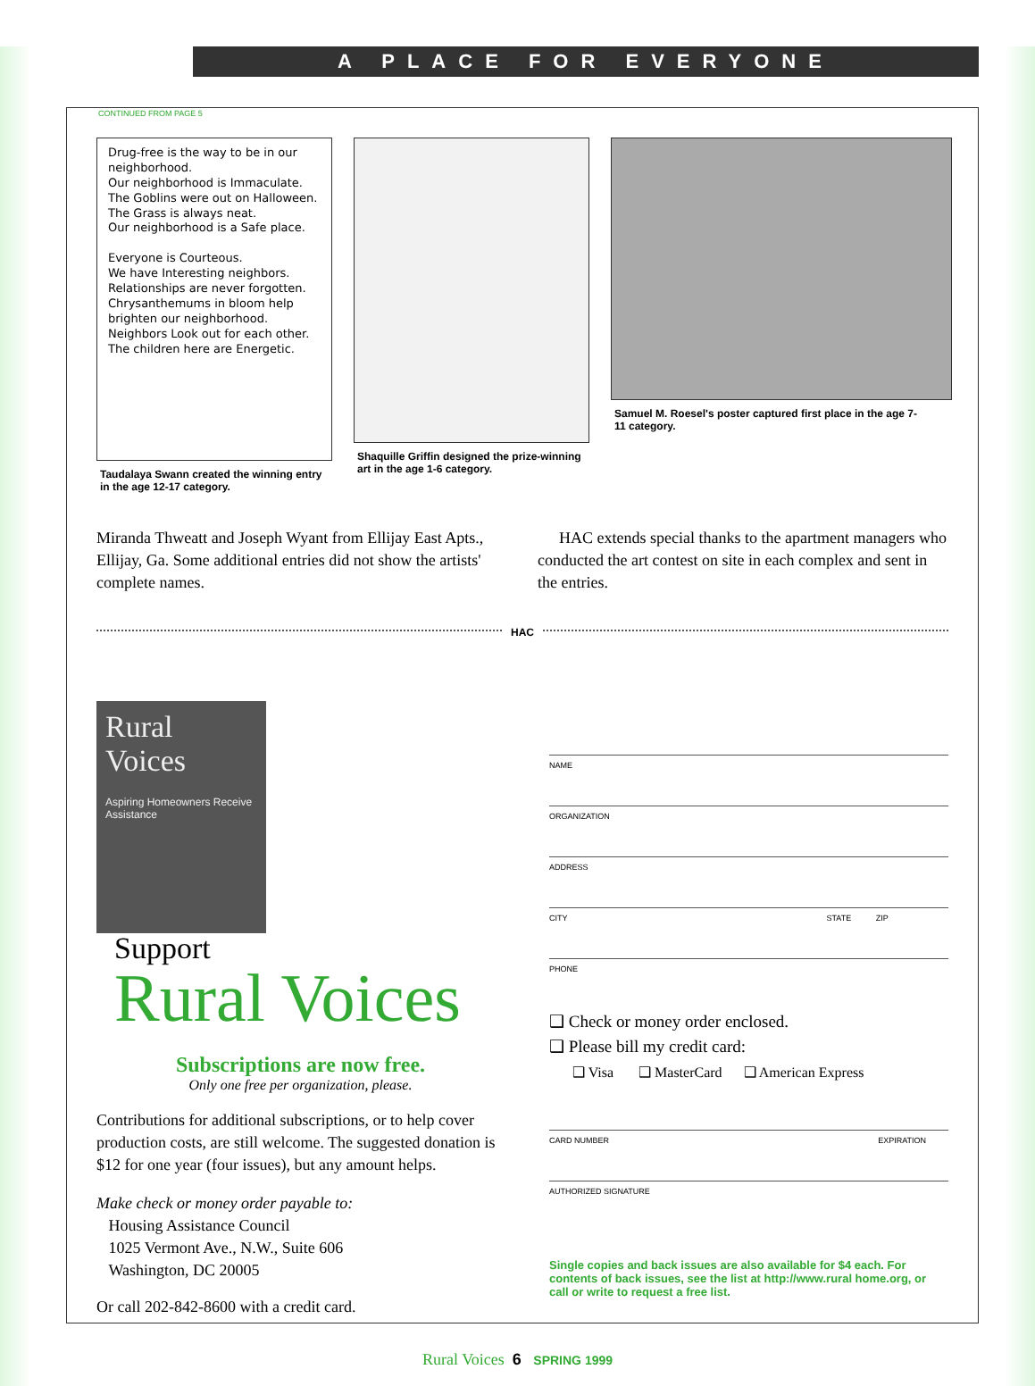A PLACE FOR EVERYONE
CONTINUED FROM PAGE 5
Drug-free is the way to be in our neighborhood.
Our neighborhood is Immaculate.
The Goblins were out on Halloween.
The Grass is always neat.
Our neighborhood is a Safe place.
Everyone is Courteous.
We have Interesting neighbors.
Relationships are never forgotten.
Chrysanthemums in bloom help brighten our neighborhood.
Neighbors Look out for each other.
The children here are Energetic.
Taudalaya Swann created the winning entry in the age 12-17 category.
Shaquille Griffin designed the prize-winning art in the age 1-6 category.
Samuel M. Roesel's poster captured first place in the age 7-11 category.
Miranda Thweatt and Joseph Wyant from Ellijay East Apts., Ellijay, Ga. Some additional entries did not show the artists' complete names.
HAC extends special thanks to the apartment managers who conducted the art contest on site in each complex and sent in the entries.
HAC
Rural
Voices
Aspiring Homeowners Receive Assistance
Support Rural Voices
Subscriptions are now free.
Only one free per organization, please.
Contributions for additional subscriptions, or to help cover production costs, are still welcome. The suggested donation is $12 for one year (four issues), but any amount helps.
Make check or money order payable to:
Housing Assistance Council
1025 Vermont Ave., N.W., Suite 606
Washington, DC 20005
Or call 202-842-8600 with a credit card.
NAME
ORGANIZATION
ADDRESS
CITY STATE ZIP
PHONE
❑ Check or money order enclosed.
❑ Please bill my credit card:
❑ Visa ❑ MasterCard ❑ American Express
CARD NUMBER EXPIRATION
AUTHORIZED SIGNATURE
Single copies and back issues are also available for $4 each. For contents of back issues, see the list at http://www.rural home.org, or call or write to request a free list.
Rural Voices 6 SPRING 1999